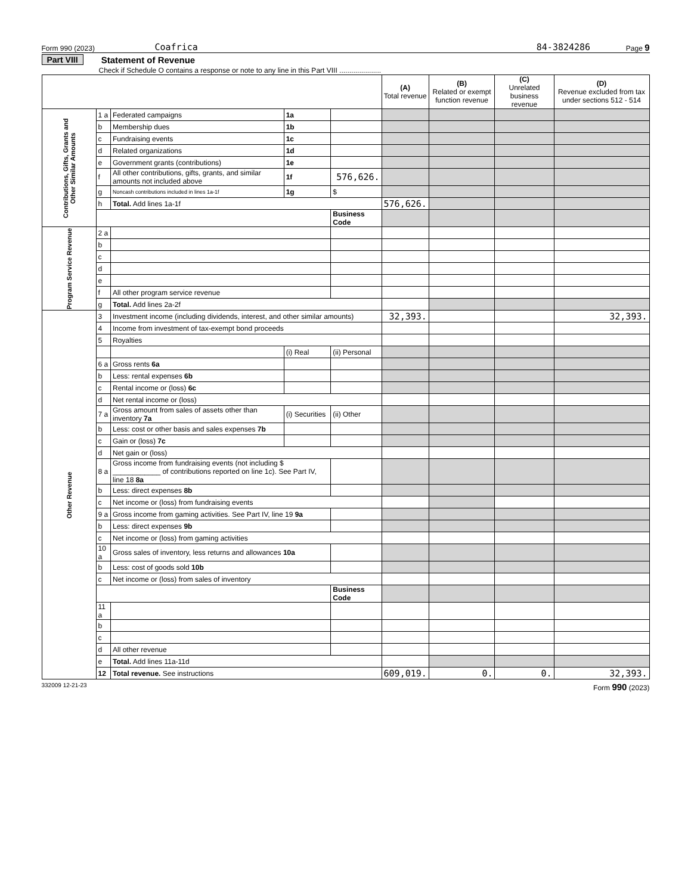Form 990 (2023) Coafrica 84-3824286 Page 9
Part VIII Statement of Revenue
Check if Schedule O contains a response or note to any line in this Part VIII .....................
| | | | | | (A) Total revenue | (B) Related or exempt function revenue | (C) Unrelated business revenue | (D) Revenue excluded from tax under sections 512 - 514 |
| --- | --- | --- | --- | --- | --- | --- | --- | --- |
| Contributions, Gifts, Grants and Other Similar Amounts | 1 a | Federated campaigns | 1a | | | | | |
| | b | Membership dues | 1b | | | | | |
| | c | Fundraising events | 1c | | | | | |
| | d | Related organizations | 1d | | | | | |
| | e | Government grants (contributions) | 1e | | | | | |
| | f | All other contributions, gifts, grants, and similar amounts not included above | 1f | 576,626. | | | | |
| | g | Noncash contributions included in lines 1a-1f | 1g | $ | | | | |
| | h | Total. Add lines 1a-1f | | | 576,626. | | | |
| | | | | Business Code | | | | |
| Program Service Revenue | 2 a | | | | | | | |
| | b | | | | | | | |
| | c | | | | | | | |
| | d | | | | | | | |
| | e | | | | | | | |
| | f | All other program service revenue | | | | | | |
| | g | Total. Add lines 2a-2f | | | | | | |
| Other Revenue | 3 | Investment income (including dividends, interest, and other similar amounts) | | | 32,393. | | | 32,393. |
| | 4 | Income from investment of tax-exempt bond proceeds | | | | | | |
| | 5 | Royalties | | | | | | |
| | | | (i) Real | (ii) Personal | | | | |
| | 6 a | Gross rents 6a | | | | | | |
| | b | Less: rental expenses 6b | | | | | | |
| | c | Rental income or (loss) 6c | | | | | | |
| | d | Net rental income or (loss) | | | | | | |
| | 7 a | Gross amount from sales of assets other than inventory 7a | (i) Securities | (ii) Other | | | | |
| | b | Less: cost or other basis and sales expenses 7b | | | | | | |
| | c | Gain or (loss) 7c | | | | | | |
| | d | Net gain or (loss) | | | | | | |
| | 8 a | Gross income from fundraising events (not including $ ____________ of contributions reported on line 1c). See Part IV, line 18 8a | | | | | | |
| | b | Less: direct expenses 8b | | | | | | |
| | c | Net income or (loss) from fundraising events | | | | | | |
| | 9 a | Gross income from gaming activities. See Part IV, line 19 9a | | | | | | |
| | b | Less: direct expenses 9b | | | | | | |
| | c | Net income or (loss) from gaming activities | | | | | | |
| | 10 a | Gross sales of inventory, less returns and allowances 10a | | | | | | |
| | b | Less: cost of goods sold 10b | | | | | | |
| | c | Net income or (loss) from sales of inventory | | | | | | |
| | | | | Business Code | | | | |
| | 11 a | | | | | | | |
| | b | | | | | | | |
| | c | | | | | | | |
| | d | All other revenue | | | | | | |
| | e | Total. Add lines 11a-11d | | | | | | |
| | 12 | Total revenue. See instructions | | | 609,019. | 0. | 0. | 32,393. |
332009 12-21-23 Form 990 (2023)